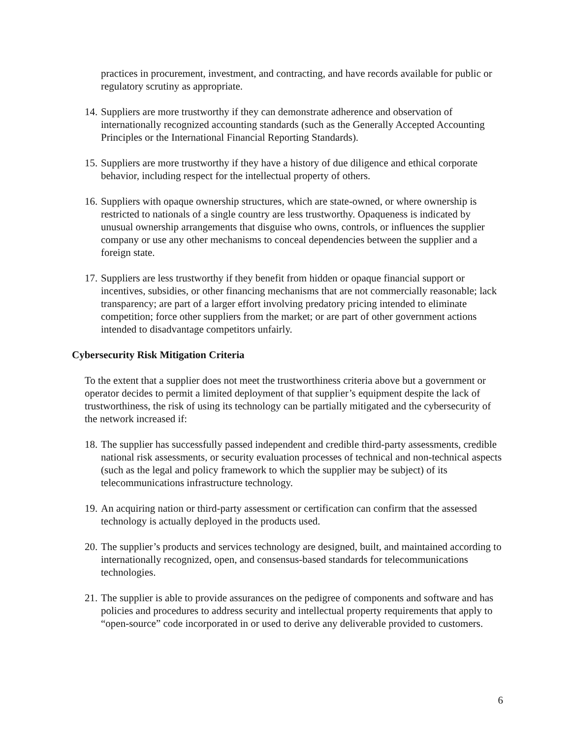practices in procurement, investment, and contracting, and have records available for public or regulatory scrutiny as appropriate.
14. Suppliers are more trustworthy if they can demonstrate adherence and observation of internationally recognized accounting standards (such as the Generally Accepted Accounting Principles or the International Financial Reporting Standards).
15. Suppliers are more trustworthy if they have a history of due diligence and ethical corporate behavior, including respect for the intellectual property of others.
16. Suppliers with opaque ownership structures, which are state-owned, or where ownership is restricted to nationals of a single country are less trustworthy. Opaqueness is indicated by unusual ownership arrangements that disguise who owns, controls, or influences the supplier company or use any other mechanisms to conceal dependencies between the supplier and a foreign state.
17. Suppliers are less trustworthy if they benefit from hidden or opaque financial support or incentives, subsidies, or other financing mechanisms that are not commercially reasonable; lack transparency; are part of a larger effort involving predatory pricing intended to eliminate competition; force other suppliers from the market; or are part of other government actions intended to disadvantage competitors unfairly.
Cybersecurity Risk Mitigation Criteria
To the extent that a supplier does not meet the trustworthiness criteria above but a government or operator decides to permit a limited deployment of that supplier’s equipment despite the lack of trustworthiness, the risk of using its technology can be partially mitigated and the cybersecurity of the network increased if:
18. The supplier has successfully passed independent and credible third-party assessments, credible national risk assessments, or security evaluation processes of technical and non-technical aspects (such as the legal and policy framework to which the supplier may be subject) of its telecommunications infrastructure technology.
19. An acquiring nation or third-party assessment or certification can confirm that the assessed technology is actually deployed in the products used.
20. The supplier’s products and services technology are designed, built, and maintained according to internationally recognized, open, and consensus-based standards for telecommunications technologies.
21. The supplier is able to provide assurances on the pedigree of components and software and has policies and procedures to address security and intellectual property requirements that apply to “open-source” code incorporated in or used to derive any deliverable provided to customers.
6